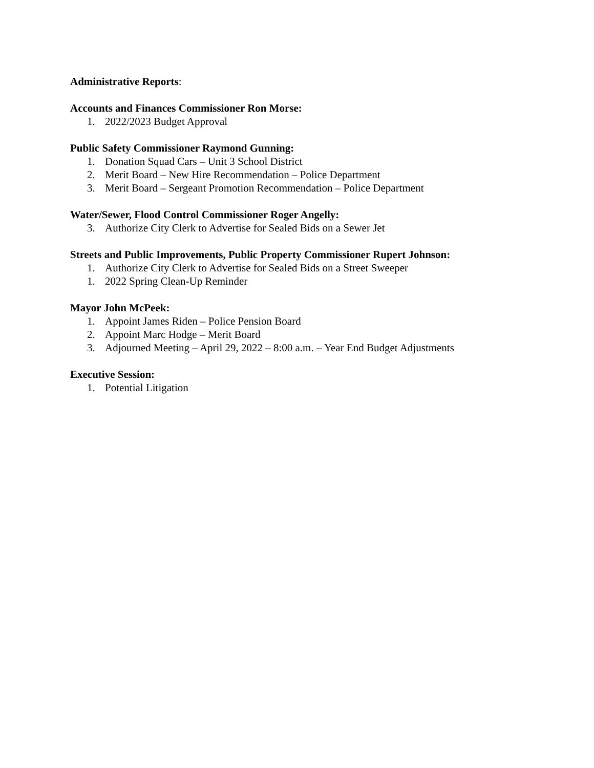Administrative Reports:
Accounts and Finances Commissioner Ron Morse:
1. 2022/2023 Budget Approval
Public Safety Commissioner Raymond Gunning:
1. Donation Squad Cars – Unit 3 School District
2. Merit Board – New Hire Recommendation – Police Department
3. Merit Board – Sergeant Promotion Recommendation – Police Department
Water/Sewer, Flood Control Commissioner Roger Angelly:
3. Authorize City Clerk to Advertise for Sealed Bids on a Sewer Jet
Streets and Public Improvements, Public Property Commissioner Rupert Johnson:
1. Authorize City Clerk to Advertise for Sealed Bids on a Street Sweeper
1. 2022 Spring Clean-Up Reminder
Mayor John McPeek:
1. Appoint James Riden – Police Pension Board
2. Appoint Marc Hodge – Merit Board
3. Adjourned Meeting – April 29, 2022 – 8:00 a.m. – Year End Budget Adjustments
Executive Session:
1. Potential Litigation